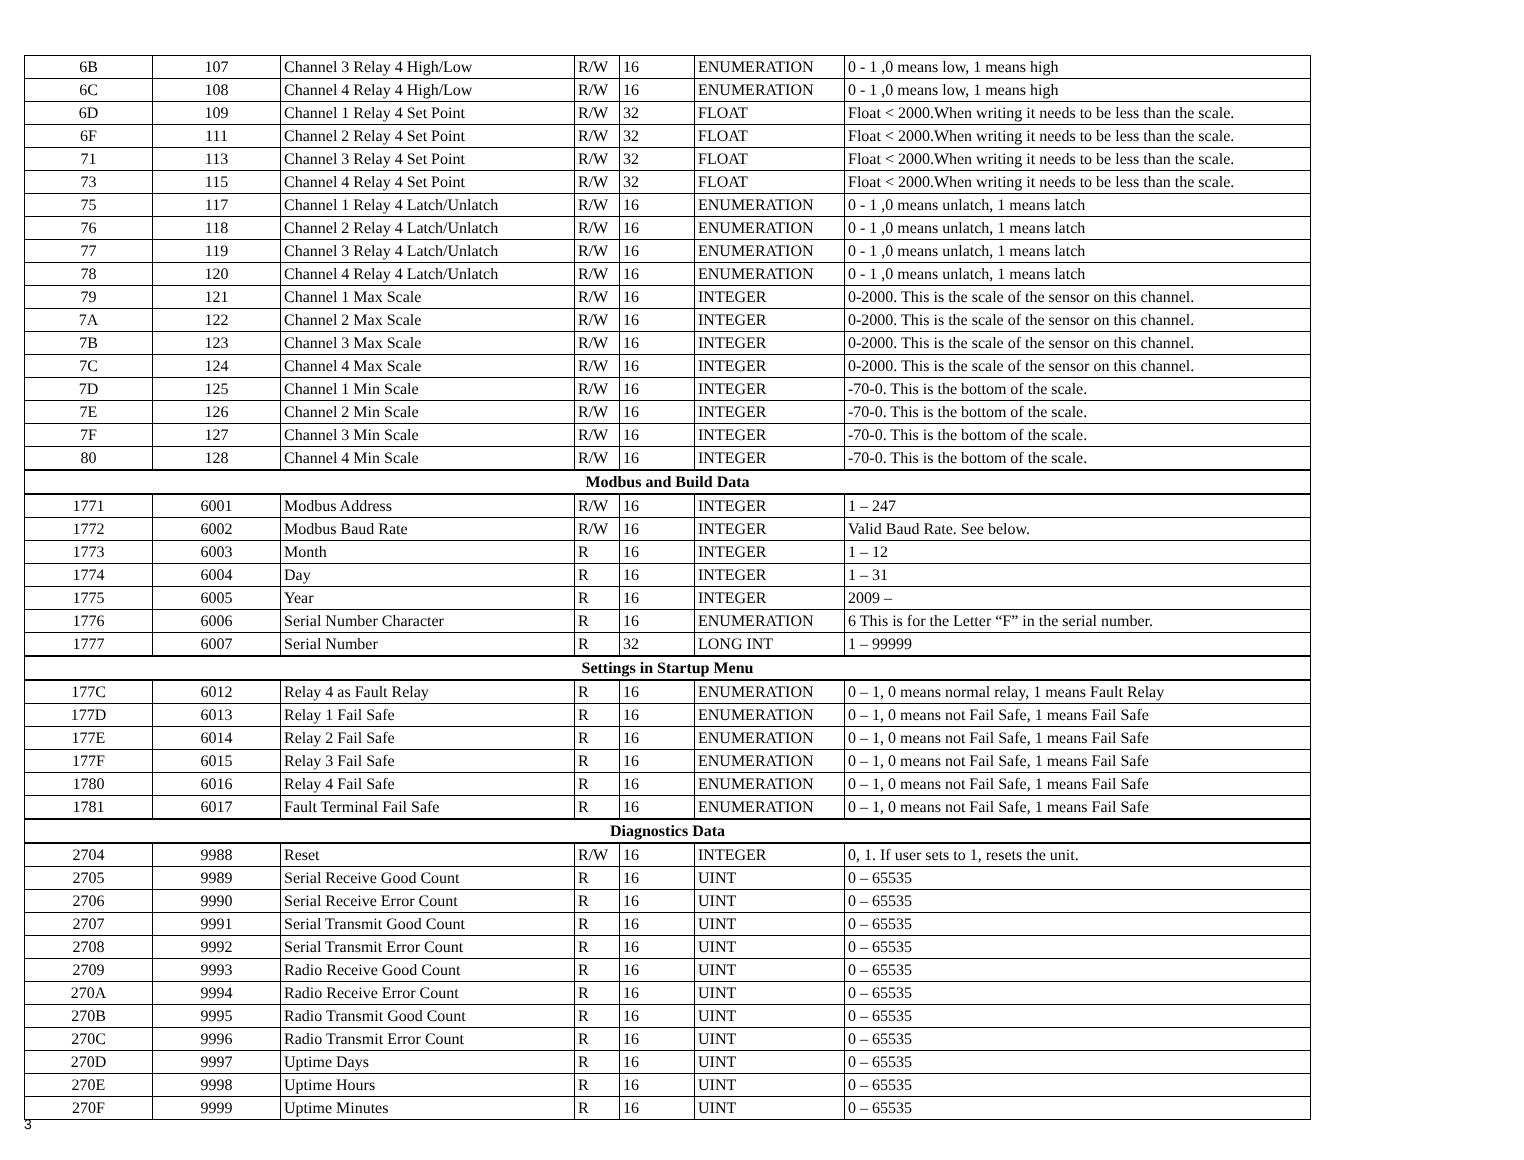| 6B | 107 | Channel 3 Relay 4 High/Low | R/W | 16 | ENUMERATION | 0 - 1 ,0 means low, 1 means high |
| 6C | 108 | Channel 4 Relay 4 High/Low | R/W | 16 | ENUMERATION | 0 - 1 ,0 means low, 1 means high |
| 6D | 109 | Channel 1 Relay 4 Set Point | R/W | 32 | FLOAT | Float < 2000.When writing it needs to be less than the scale. |
| 6F | 111 | Channel 2 Relay 4 Set Point | R/W | 32 | FLOAT | Float < 2000.When writing it needs to be less than the scale. |
| 71 | 113 | Channel 3 Relay 4 Set Point | R/W | 32 | FLOAT | Float < 2000.When writing it needs to be less than the scale. |
| 73 | 115 | Channel 4 Relay 4 Set Point | R/W | 32 | FLOAT | Float < 2000.When writing it needs to be less than the scale. |
| 75 | 117 | Channel 1 Relay 4 Latch/Unlatch | R/W | 16 | ENUMERATION | 0 - 1 ,0 means unlatch, 1 means latch |
| 76 | 118 | Channel 2 Relay 4 Latch/Unlatch | R/W | 16 | ENUMERATION | 0 - 1 ,0 means unlatch, 1 means latch |
| 77 | 119 | Channel 3 Relay 4 Latch/Unlatch | R/W | 16 | ENUMERATION | 0 - 1 ,0 means unlatch, 1 means latch |
| 78 | 120 | Channel 4 Relay 4 Latch/Unlatch | R/W | 16 | ENUMERATION | 0 - 1 ,0 means unlatch, 1 means latch |
| 79 | 121 | Channel 1 Max Scale | R/W | 16 | INTEGER | 0-2000. This is the scale of the sensor on this channel. |
| 7A | 122 | Channel 2 Max Scale | R/W | 16 | INTEGER | 0-2000. This is the scale of the sensor on this channel. |
| 7B | 123 | Channel 3 Max Scale | R/W | 16 | INTEGER | 0-2000. This is the scale of the sensor on this channel. |
| 7C | 124 | Channel 4 Max Scale | R/W | 16 | INTEGER | 0-2000. This is the scale of the sensor on this channel. |
| 7D | 125 | Channel 1 Min Scale | R/W | 16 | INTEGER | -70-0. This is the bottom of the scale. |
| 7E | 126 | Channel 2 Min Scale | R/W | 16 | INTEGER | -70-0. This is the bottom of the scale. |
| 7F | 127 | Channel 3 Min Scale | R/W | 16 | INTEGER | -70-0. This is the bottom of the scale. |
| 80 | 128 | Channel 4 Min Scale | R/W | 16 | INTEGER | -70-0. This is the bottom of the scale. |
| Modbus and Build Data | | | | | | |
| 1771 | 6001 | Modbus Address | R/W | 16 | INTEGER | 1 – 247 |
| 1772 | 6002 | Modbus Baud Rate | R/W | 16 | INTEGER | Valid Baud Rate. See below. |
| 1773 | 6003 | Month | R | 16 | INTEGER | 1 – 12 |
| 1774 | 6004 | Day | R | 16 | INTEGER | 1 – 31 |
| 1775 | 6005 | Year | R | 16 | INTEGER | 2009 – |
| 1776 | 6006 | Serial Number Character | R | 16 | ENUMERATION | 6 This is for the Letter “F” in the serial number. |
| 1777 | 6007 | Serial Number | R | 32 | LONG INT | 1 – 99999 |
| Settings in Startup Menu | | | | | | |
| 177C | 6012 | Relay 4 as Fault Relay | R | 16 | ENUMERATION | 0 – 1, 0 means normal relay, 1 means Fault Relay |
| 177D | 6013 | Relay 1 Fail Safe | R | 16 | ENUMERATION | 0 – 1, 0 means not Fail Safe, 1 means Fail Safe |
| 177E | 6014 | Relay 2 Fail Safe | R | 16 | ENUMERATION | 0 – 1, 0 means not Fail Safe, 1 means Fail Safe |
| 177F | 6015 | Relay 3 Fail Safe | R | 16 | ENUMERATION | 0 – 1, 0 means not Fail Safe, 1 means Fail Safe |
| 1780 | 6016 | Relay 4 Fail Safe | R | 16 | ENUMERATION | 0 – 1, 0 means not Fail Safe, 1 means Fail Safe |
| 1781 | 6017 | Fault Terminal Fail Safe | R | 16 | ENUMERATION | 0 – 1, 0 means not Fail Safe, 1 means Fail Safe |
| Diagnostics Data | | | | | | |
| 2704 | 9988 | Reset | R/W | 16 | INTEGER | 0, 1. If user sets to 1, resets the unit. |
| 2705 | 9989 | Serial Receive Good Count | R | 16 | UINT | 0 – 65535 |
| 2706 | 9990 | Serial Receive Error Count | R | 16 | UINT | 0 – 65535 |
| 2707 | 9991 | Serial Transmit Good Count | R | 16 | UINT | 0 – 65535 |
| 2708 | 9992 | Serial Transmit Error Count | R | 16 | UINT | 0 – 65535 |
| 2709 | 9993 | Radio Receive Good Count | R | 16 | UINT | 0 – 65535 |
| 270A | 9994 | Radio Receive Error Count | R | 16 | UINT | 0 – 65535 |
| 270B | 9995 | Radio Transmit Good Count | R | 16 | UINT | 0 – 65535 |
| 270C | 9996 | Radio Transmit Error Count | R | 16 | UINT | 0 – 65535 |
| 270D | 9997 | Uptime Days | R | 16 | UINT | 0 – 65535 |
| 270E | 9998 | Uptime Hours | R | 16 | UINT | 0 – 65535 |
| 270F | 9999 | Uptime Minutes | R | 16 | UINT | 0 – 65535 |
3